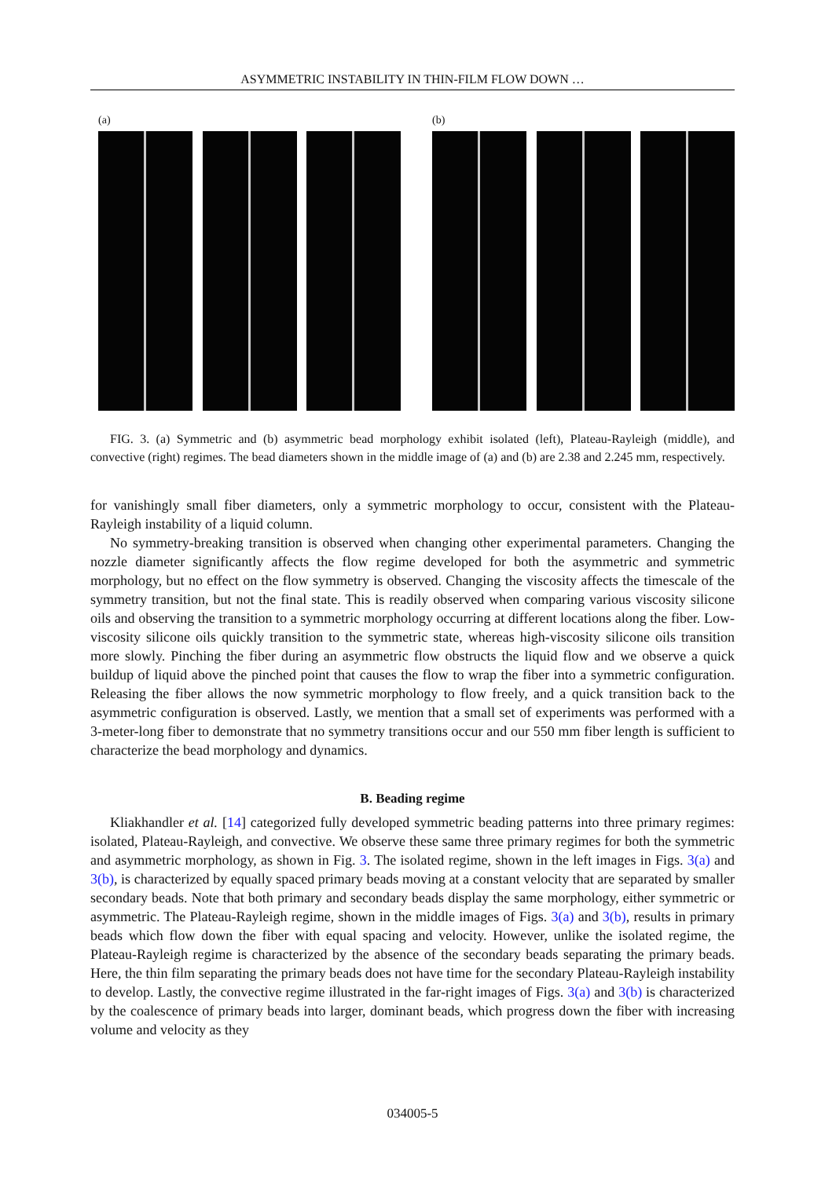ASYMMETRIC INSTABILITY IN THIN-FILM FLOW DOWN …
(a) (b)
FIG. 3. (a) Symmetric and (b) asymmetric bead morphology exhibit isolated (left), Plateau-Rayleigh (middle), and convective (right) regimes. The bead diameters shown in the middle image of (a) and (b) are 2.38 and 2.245 mm, respectively.
for vanishingly small fiber diameters, only a symmetric morphology to occur, consistent with the Plateau-Rayleigh instability of a liquid column.
No symmetry-breaking transition is observed when changing other experimental parameters. Changing the nozzle diameter significantly affects the flow regime developed for both the asymmetric and symmetric morphology, but no effect on the flow symmetry is observed. Changing the viscosity affects the timescale of the symmetry transition, but not the final state. This is readily observed when comparing various viscosity silicone oils and observing the transition to a symmetric morphology occurring at different locations along the fiber. Low-viscosity silicone oils quickly transition to the symmetric state, whereas high-viscosity silicone oils transition more slowly. Pinching the fiber during an asymmetric flow obstructs the liquid flow and we observe a quick buildup of liquid above the pinched point that causes the flow to wrap the fiber into a symmetric configuration. Releasing the fiber allows the now symmetric morphology to flow freely, and a quick transition back to the asymmetric configuration is observed. Lastly, we mention that a small set of experiments was performed with a 3-meter-long fiber to demonstrate that no symmetry transitions occur and our 550 mm fiber length is sufficient to characterize the bead morphology and dynamics.
B. Beading regime
Kliakhandler et al. [14] categorized fully developed symmetric beading patterns into three primary regimes: isolated, Plateau-Rayleigh, and convective. We observe these same three primary regimes for both the symmetric and asymmetric morphology, as shown in Fig. 3. The isolated regime, shown in the left images in Figs. 3(a) and 3(b), is characterized by equally spaced primary beads moving at a constant velocity that are separated by smaller secondary beads. Note that both primary and secondary beads display the same morphology, either symmetric or asymmetric. The Plateau-Rayleigh regime, shown in the middle images of Figs. 3(a) and 3(b), results in primary beads which flow down the fiber with equal spacing and velocity. However, unlike the isolated regime, the Plateau-Rayleigh regime is characterized by the absence of the secondary beads separating the primary beads. Here, the thin film separating the primary beads does not have time for the secondary Plateau-Rayleigh instability to develop. Lastly, the convective regime illustrated in the far-right images of Figs. 3(a) and 3(b) is characterized by the coalescence of primary beads into larger, dominant beads, which progress down the fiber with increasing volume and velocity as they
034005-5